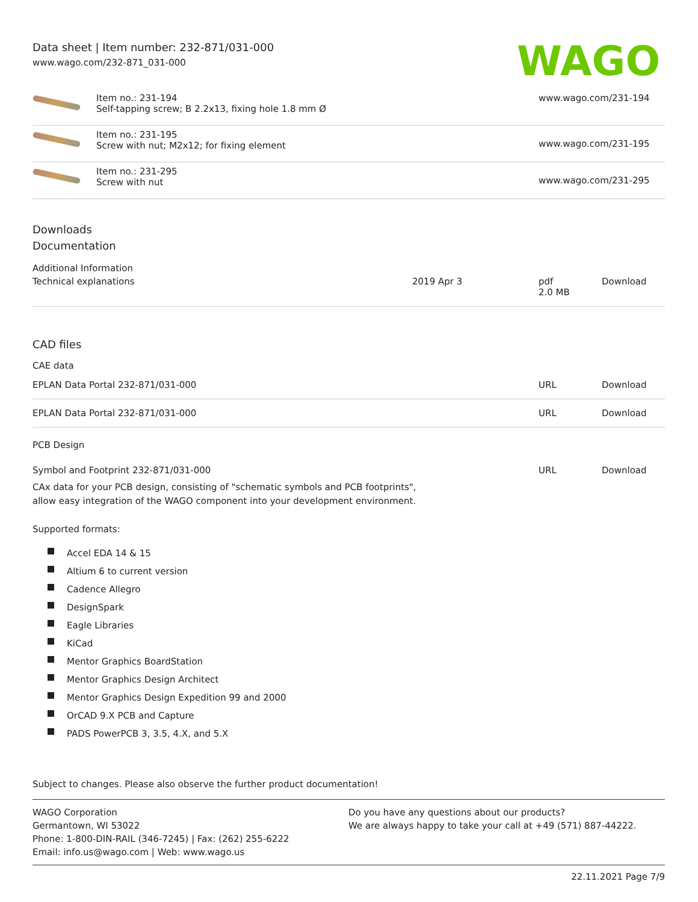Data sheet | Item number: 232-871/031-000
www.wago.com/232-871_031-000
WAGO
| | Item no.: 231-194 Self-tapping screw; B 2.2x13, fixing hole 1.8 mm Ø | www.wago.com/231-194 |
| | Item no.: 231-195 Screw with nut; M2x12; for fixing element | www.wago.com/231-195 |
| | Item no.: 231-295 Screw with nut | www.wago.com/231-295 |
Downloads
Documentation
Additional Information
| Technical explanations | 2019 Apr 3 | pdf 2.0 MB | Download |
CAD files
CAE data
| EPLAN Data Portal 232-871/031-000 | URL | Download |
| EPLAN Data Portal 232-871/031-000 | URL | Download |
PCB Design
| Symbol and Footprint 232-871/031-000 | URL | Download |
CAx data for your PCB design, consisting of "schematic symbols and PCB footprints",
allow easy integration of the WAGO component into your development environment.
Supported formats:
Accel EDA 14 & 15
Altium 6 to current version
Cadence Allegro
DesignSpark
Eagle Libraries
KiCad
Mentor Graphics BoardStation
Mentor Graphics Design Architect
Mentor Graphics Design Expedition 99 and 2000
OrCAD 9.X PCB and Capture
PADS PowerPCB 3, 3.5, 4.X, and 5.X
Subject to changes. Please also observe the further product documentation!
WAGO Corporation
Germantown, WI 53022
Phone: 1-800-DIN-RAIL (346-7245) | Fax: (262) 255-6222
Email: info.us@wago.com | Web: www.wago.us
Do you have any questions about our products?
We are always happy to take your call at +49 (571) 887-44222.
22.11.2021 Page 7/9